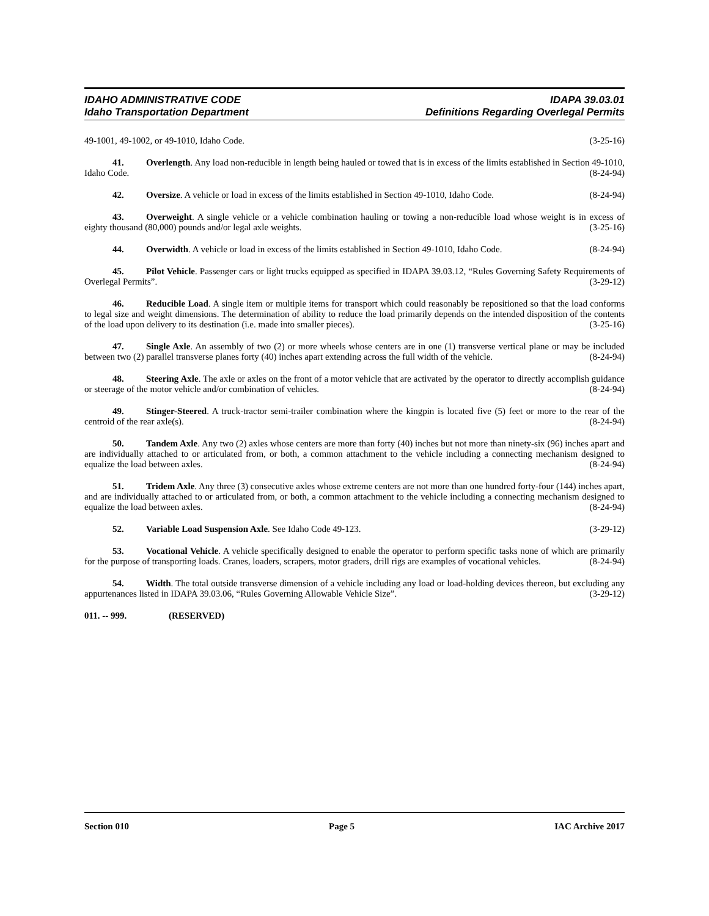IDAHO ADMINISTRATIVE CODE IDAPA 39.03.01
Idaho Transportation Department Definitions Regarding Overlegal Permits
49-1001, 49-1002, or 49-1010, Idaho Code. (3-25-16)
41. Overlength. Any load non-reducible in length being hauled or towed that is in excess of the limits established in Section 49-1010, Idaho Code. (8-24-94)
42. Oversize. A vehicle or load in excess of the limits established in Section 49-1010, Idaho Code. (8-24-94)
43. Overweight. A single vehicle or a vehicle combination hauling or towing a non-reducible load whose weight is in excess of eighty thousand (80,000) pounds and/or legal axle weights. (3-25-16)
44. Overwidth. A vehicle or load in excess of the limits established in Section 49-1010, Idaho Code. (8-24-94)
45. Pilot Vehicle. Passenger cars or light trucks equipped as specified in IDAPA 39.03.12, “Rules Governing Safety Requirements of Overlegal Permits”. (3-29-12)
46. Reducible Load. A single item or multiple items for transport which could reasonably be repositioned so that the load conforms to legal size and weight dimensions. The determination of ability to reduce the load primarily depends on the intended disposition of the contents of the load upon delivery to its destination (i.e. made into smaller pieces). (3-25-16)
47. Single Axle. An assembly of two (2) or more wheels whose centers are in one (1) transverse vertical plane or may be included between two (2) parallel transverse planes forty (40) inches apart extending across the full width of the vehicle. (8-24-94)
48. Steering Axle. The axle or axles on the front of a motor vehicle that are activated by the operator to directly accomplish guidance or steerage of the motor vehicle and/or combination of vehicles. (8-24-94)
49. Stinger-Steered. A truck-tractor semi-trailer combination where the kingpin is located five (5) feet or more to the rear of the centroid of the rear axle(s). (8-24-94)
50. Tandem Axle. Any two (2) axles whose centers are more than forty (40) inches but not more than ninety-six (96) inches apart and are individually attached to or articulated from, or both, a common attachment to the vehicle including a connecting mechanism designed to equalize the load between axles. (8-24-94)
51. Tridem Axle. Any three (3) consecutive axles whose extreme centers are not more than one hundred forty-four (144) inches apart, and are individually attached to or articulated from, or both, a common attachment to the vehicle including a connecting mechanism designed to equalize the load between axles. (8-24-94)
52. Variable Load Suspension Axle. See Idaho Code 49-123. (3-29-12)
53. Vocational Vehicle. A vehicle specifically designed to enable the operator to perform specific tasks none of which are primarily for the purpose of transporting loads. Cranes, loaders, scrapers, motor graders, drill rigs are examples of vocational vehicles. (8-24-94)
54. Width. The total outside transverse dimension of a vehicle including any load or load-holding devices thereon, but excluding any appurtenances listed in IDAPA 39.03.06, “Rules Governing Allowable Vehicle Size”. (3-29-12)
011. -- 999. (RESERVED)
Section 010 Page 5 IAC Archive 2017